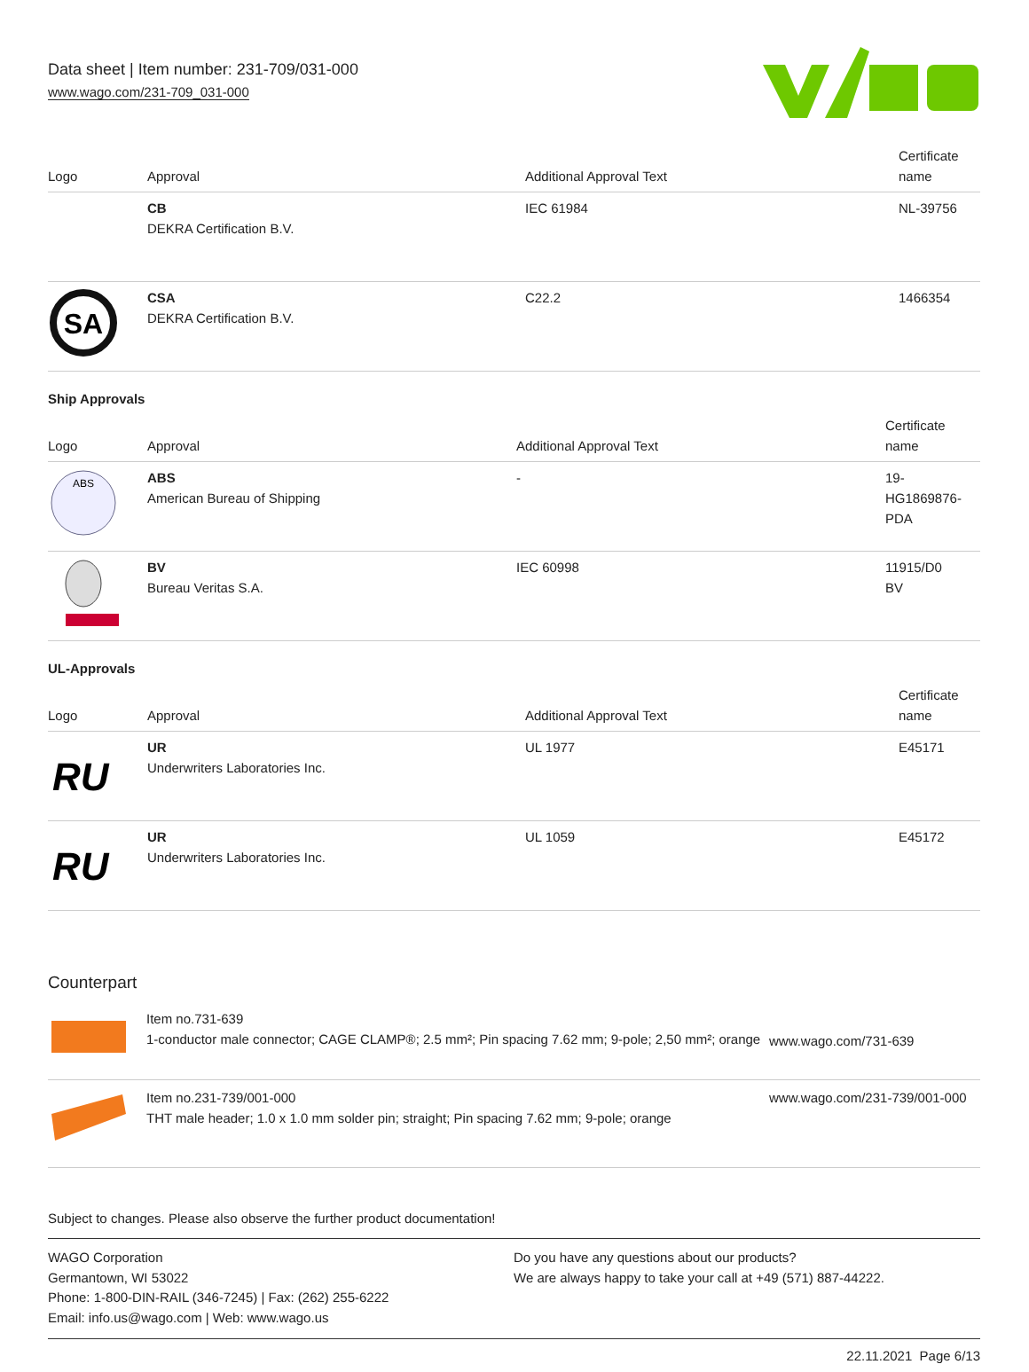Data sheet | Item number: 231-709/031-000
www.wago.com/231-709_031-000
| Logo | Approval | Additional Approval Text | Certificate name |
| --- | --- | --- | --- |
| | CB DEKRA Certification B.V. | IEC 61984 | NL-39756 |
| SA | CSA DEKRA Certification B.V. | C22.2 | 1466354 |
Ship Approvals
| Logo | Approval | Additional Approval Text | Certificate name |
| --- | --- | --- | --- |
| ABS | ABS American Bureau of Shipping | - | 19- HG1869876- PDA |
| | BV Bureau Veritas S.A. | IEC 60998 | 11915/D0 BV |
UL-Approvals
| Logo | Approval | Additional Approval Text | Certificate name |
| --- | --- | --- | --- |
| RU | UR Underwriters Laboratories Inc. | UL 1977 | E45171 |
| RU | UR Underwriters Laboratories Inc. | UL 1059 | E45172 |
Counterpart
| | Item no.731-639 1-conductor male connector; CAGE CLAMP®; 2.5 mm²; Pin spacing 7.62 mm; 9-pole; 2,50 mm²; orange | www.wago.com/731-639 |
| | Item no.231-739/001-000 THT male header; 1.0 x 1.0 mm solder pin; straight; Pin spacing 7.62 mm; 9-pole; orange | www.wago.com/231-739/001-000 |
Subject to changes. Please also observe the further product documentation!
WAGO Corporation
Germantown, WI 53022
Phone: 1-800-DIN-RAIL (346-7245) | Fax: (262) 255-6222
Email: info.us@wago.com | Web: www.wago.us
Do you have any questions about our products?
We are always happy to take your call at +49 (571) 887-44222.
22.11.2021 Page 6/13